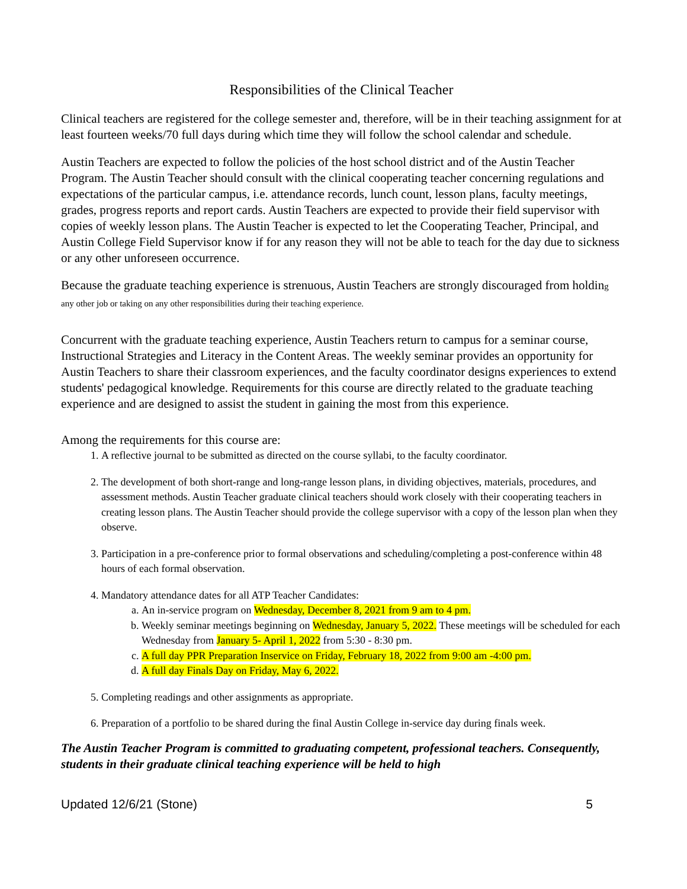Responsibilities of the Clinical Teacher
Clinical teachers are registered for the college semester and, therefore, will be in their teaching assignment for at least fourteen weeks/70 full days during which time they will follow the school calendar and schedule.
Austin Teachers are expected to follow the policies of the host school district and of the Austin Teacher Program. The Austin Teacher should consult with the clinical cooperating teacher concerning regulations and expectations of the particular campus, i.e. attendance records, lunch count, lesson plans, faculty meetings, grades, progress reports and report cards. Austin Teachers are expected to provide their field supervisor with copies of weekly lesson plans. The Austin Teacher is expected to let the Cooperating Teacher, Principal, and Austin College Field Supervisor know if for any reason they will not be able to teach for the day due to sickness or any other unforeseen occurrence.
Because the graduate teaching experience is strenuous, Austin Teachers are strongly discouraged from holding any other job or taking on any other responsibilities during their teaching experience.
Concurrent with the graduate teaching experience, Austin Teachers return to campus for a seminar course, Instructional Strategies and Literacy in the Content Areas. The weekly seminar provides an opportunity for Austin Teachers to share their classroom experiences, and the faculty coordinator designs experiences to extend students' pedagogical knowledge. Requirements for this course are directly related to the graduate teaching experience and are designed to assist the student in gaining the most from this experience.
Among the requirements for this course are:
1. A reflective journal to be submitted as directed on the course syllabi, to the faculty coordinator.
2. The development of both short-range and long-range lesson plans, in dividing objectives, materials, procedures, and assessment methods. Austin Teacher graduate clinical teachers should work closely with their cooperating teachers in creating lesson plans. The Austin Teacher should provide the college supervisor with a copy of the lesson plan when they observe.
3. Participation in a pre-conference prior to formal observations and scheduling/completing a post-conference within 48 hours of each formal observation.
4. Mandatory attendance dates for all ATP Teacher Candidates:
a. An in-service program on Wednesday, December 8, 2021 from 9 am to 4 pm.
b. Weekly seminar meetings beginning on Wednesday, January 5, 2022. These meetings will be scheduled for each Wednesday from January 5- April 1, 2022 from 5:30 - 8:30 pm.
c. A full day PPR Preparation Inservice on Friday, February 18, 2022 from 9:00 am -4:00 pm.
d. A full day Finals Day on Friday, May 6, 2022.
5. Completing readings and other assignments as appropriate.
6. Preparation of a portfolio to be shared during the final Austin College in-service day during finals week.
The Austin Teacher Program is committed to graduating competent, professional teachers. Consequently, students in their graduate clinical teaching experience will be held to high
Updated 12/6/21 (Stone) 5